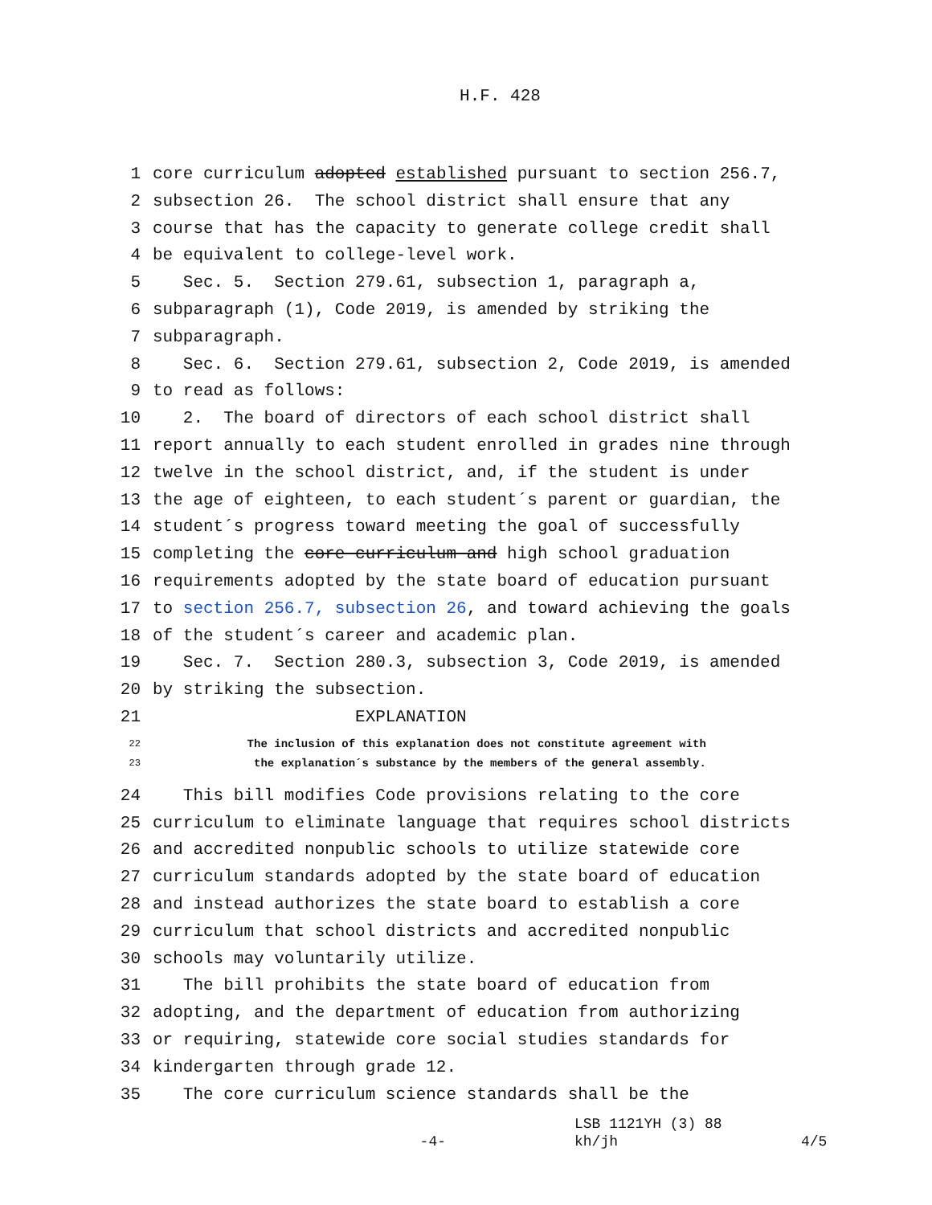H.F. 428
1 core curriculum adopted established pursuant to section 256.7,
2 subsection 26. The school district shall ensure that any
3 course that has the capacity to generate college credit shall
4 be equivalent to college-level work.
5 Sec. 5. Section 279.61, subsection 1, paragraph a,
6 subparagraph (1), Code 2019, is amended by striking the
7 subparagraph.
8 Sec. 6. Section 279.61, subsection 2, Code 2019, is amended
9 to read as follows:
10 2. The board of directors of each school district shall
11 report annually to each student enrolled in grades nine through
12 twelve in the school district, and, if the student is under
13 the age of eighteen, to each student´s parent or guardian, the
14 student´s progress toward meeting the goal of successfully
15 completing the core curriculum and high school graduation
16 requirements adopted by the state board of education pursuant
17 to section 256.7, subsection 26, and toward achieving the goals
18 of the student´s career and academic plan.
19 Sec. 7. Section 280.3, subsection 3, Code 2019, is amended
20 by striking the subsection.
21 EXPLANATION
22 The inclusion of this explanation does not constitute agreement with
23 the explanation´s substance by the members of the general assembly.
24 This bill modifies Code provisions relating to the core
25 curriculum to eliminate language that requires school districts
26 and accredited nonpublic schools to utilize statewide core
27 curriculum standards adopted by the state board of education
28 and instead authorizes the state board to establish a core
29 curriculum that school districts and accredited nonpublic
30 schools may voluntarily utilize.
31 The bill prohibits the state board of education from
32 adopting, and the department of education from authorizing
33 or requiring, statewide core social studies standards for
34 kindergarten through grade 12.
35 The core curriculum science standards shall be the
LSB 1121YH (3) 88
-4- kh/jh 4/5